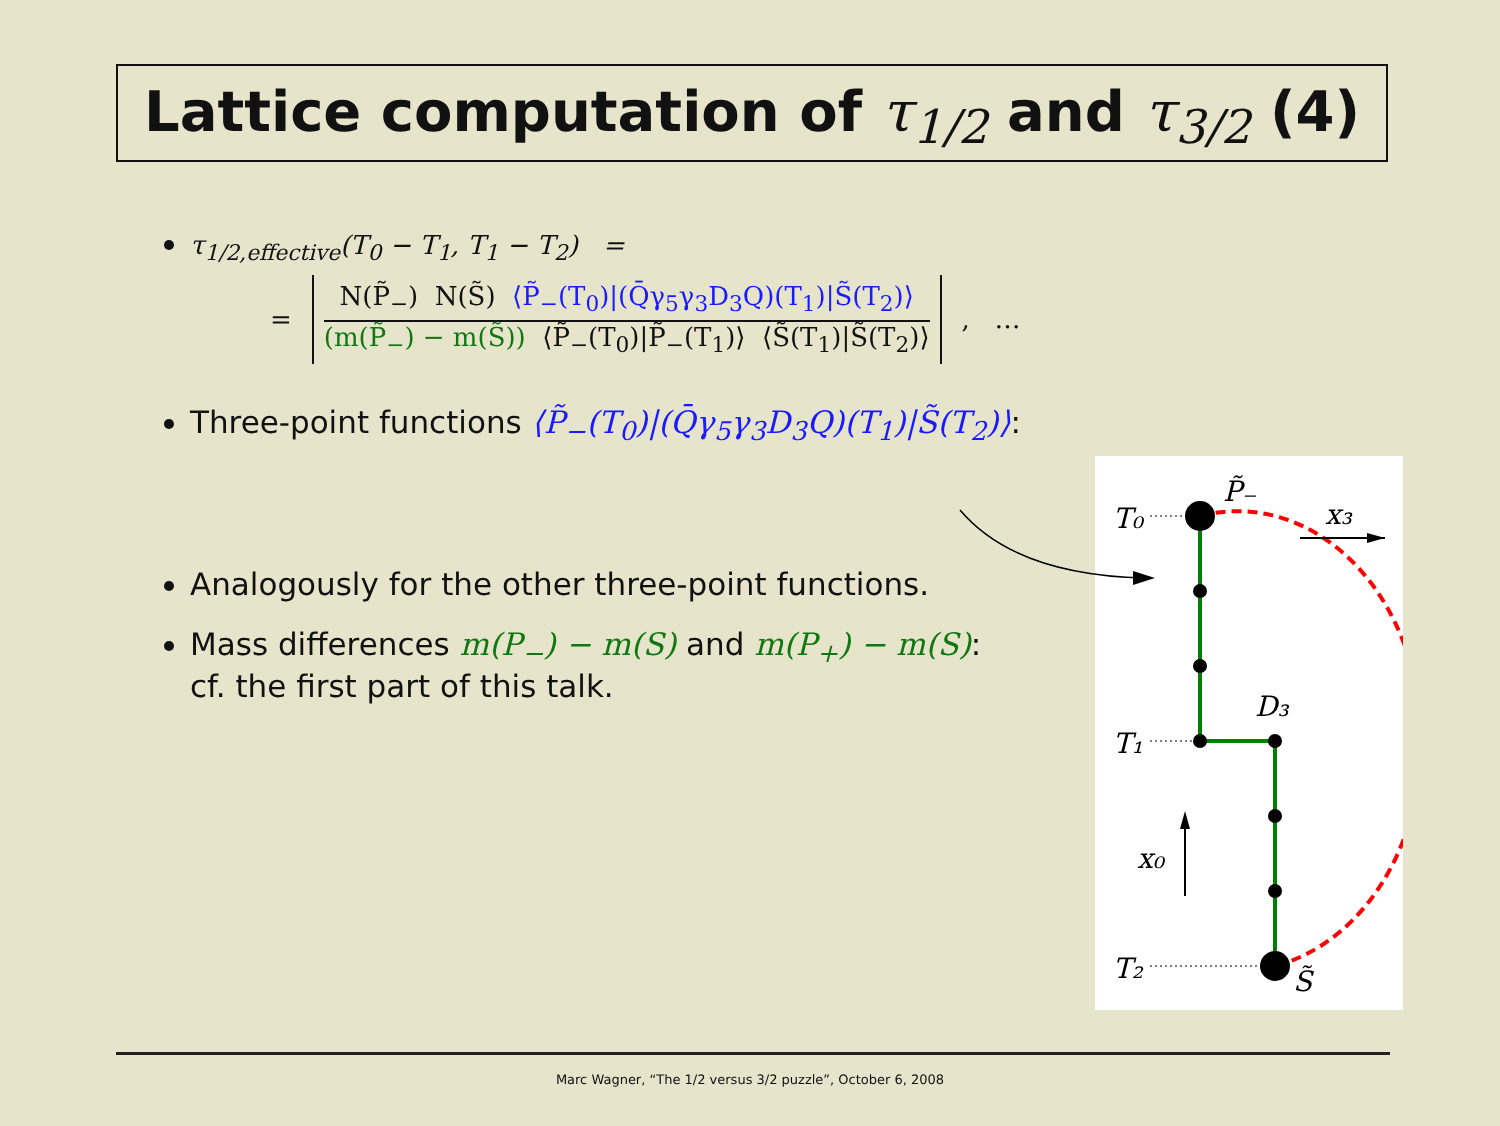Lattice computation of τ<sub>1/2</sub> and τ<sub>3/2</sub> (4)
τ<sub>1/2,effective</sub>(T<sub>0</sub> − T<sub>1</sub>, T<sub>1</sub> − T<sub>2</sub>) =
=
N(P̃<sub>−</sub>) N(S̃) ⟨P̃<sub>−</sub>(T<sub>0</sub>)|(Q̄γ<sub>5</sub>γ<sub>3</sub>D<sub>3</sub>Q)(T<sub>1</sub>)|S̃(T<sub>2</sub>)⟩
(m(P̃<sub>−</sub>) − m(S̃)) ⟨P̃<sub>−</sub>(T<sub>0</sub>)|P̃<sub>−</sub>(T<sub>1</sub>)⟩ ⟨S̃(T<sub>1</sub>)|S̃(T<sub>2</sub>)⟩
, …
Three-point functions ⟨P̃<sub>−</sub>(T<sub>0</sub>)|(Q̄γ<sub>5</sub>γ<sub>3</sub>D<sub>3</sub>Q)(T<sub>1</sub>)|S̃(T<sub>2</sub>)⟩:
Analogously for the other three-point functions.
Mass differences m(P<sub>−</sub>) − m(S) and m(P<sub>+</sub>) − m(S):
cf. the first part of this talk.
T₀
T₁
T₂
P̃₋
x₃
D₃
x₀
S̃
Marc Wagner, “The 1/2 versus 3/2 puzzle”, October 6, 2008